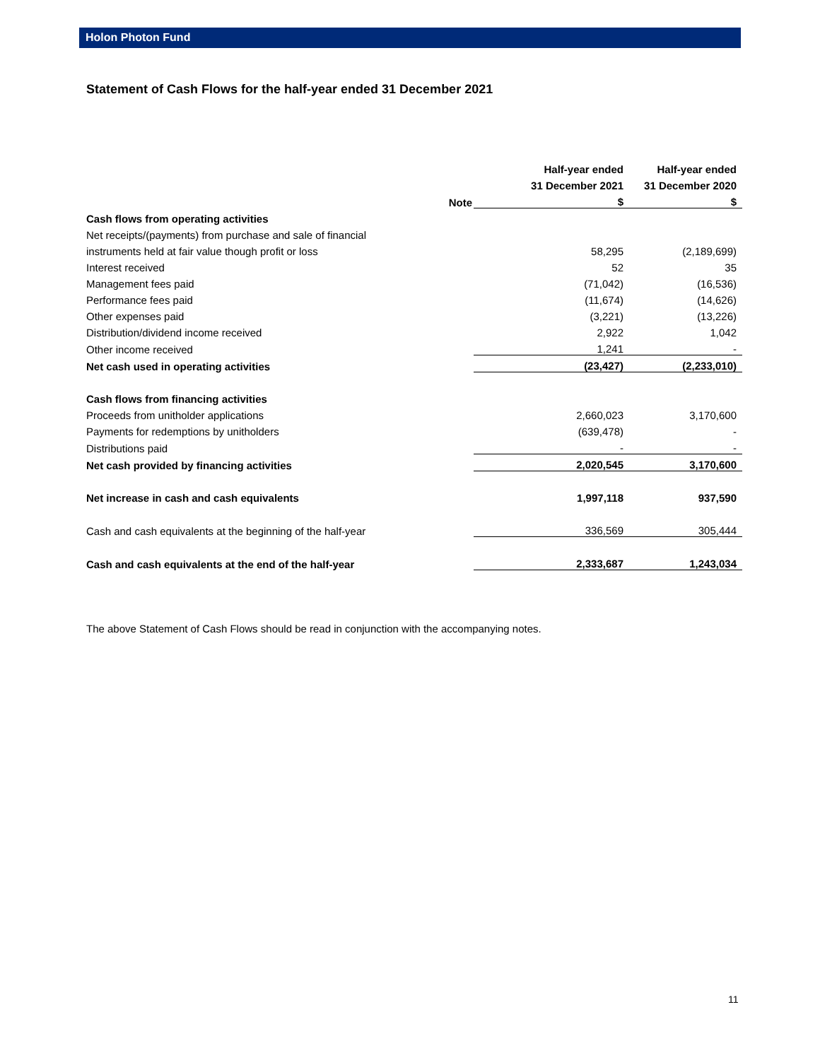Holon Photon Fund
Statement of Cash Flows for the half-year ended 31 December 2021
| | | Half-year ended | Half-year ended |
| --- | --- | --- | --- |
| | | 31 December 2021 | 31 December 2020 |
| | Note | $ | $ |
| Cash flows from operating activities | | | |
| Net receipts/(payments) from purchase and sale of financial | | | |
| instruments held at fair value though profit or loss | | 58,295 | (2,189,699) |
| Interest received | | 52 | 35 |
| Management fees paid | | (71,042) | (16,536) |
| Performance fees paid | | (11,674) | (14,626) |
| Other expenses paid | | (3,221) | (13,226) |
| Distribution/dividend income received | | 2,922 | 1,042 |
| Other income received | | 1,241 | - |
| Net cash used in operating activities | | (23,427) | (2,233,010) |
| Cash flows from financing activities | | | |
| Proceeds from unitholder applications | | 2,660,023 | 3,170,600 |
| Payments for redemptions by unitholders | | (639,478) | - |
| Distributions paid | | - | - |
| Net cash provided by financing activities | | 2,020,545 | 3,170,600 |
| Net increase in cash and cash equivalents | | 1,997,118 | 937,590 |
| Cash and cash equivalents at the beginning of the half-year | | 336,569 | 305,444 |
| Cash and cash equivalents at the end of the half-year | | 2,333,687 | 1,243,034 |
The above Statement of Cash Flows should be read in conjunction with the accompanying notes.
11